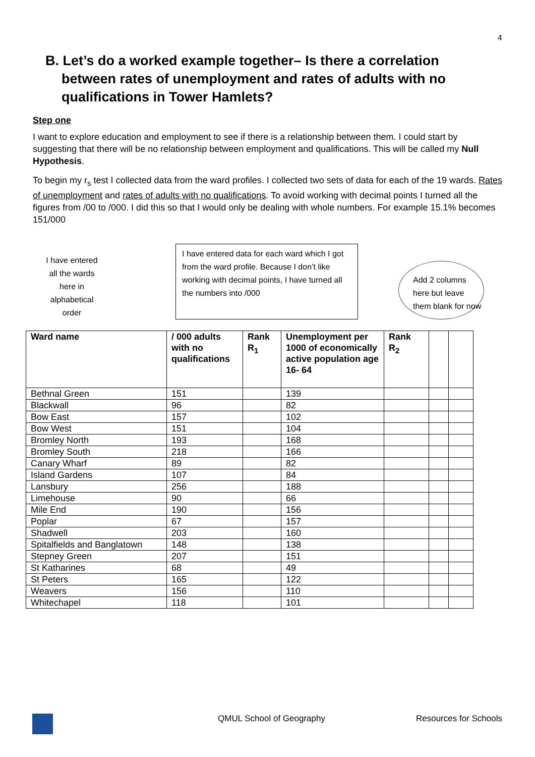4
B. Let’s do a worked example together– Is there a correlation between rates of unemployment and rates of adults with no qualifications in Tower Hamlets?
Step one
I want to explore education and employment to see if there is a relationship between them. I could start by suggesting that there will be no relationship between employment and qualifications. This will be called my Null Hypothesis.
To begin my r<sub>s</sub> test I collected data from the ward profiles. I collected two sets of data for each of the 19 wards. Rates of unemployment and rates of adults with no qualifications. To avoid working with decimal points I turned all the figures from /00 to /000. I did this so that I would only be dealing with whole numbers. For example 15.1% becomes 151/000
I have entered
all the wards
here in
alphabetical
order
I have entered data for each ward which I got from the ward profile. Because I don’t like working with decimal points, I have turned all the numbers into /000
Add 2 columns here but leave them blank for now
| Ward name | / 000 adults with no qualifications | Rank R<sub>1</sub> | Unemployment per 1000 of economically active population age 16- 64 | Rank R<sub>2</sub> | | |
| --- | --- | --- | --- | --- | --- | --- |
| Bethnal Green | 151 | | 139 | | | |
| Blackwall | 96 | | 82 | | | |
| Bow East | 157 | | 102 | | | |
| Bow West | 151 | | 104 | | | |
| Bromley North | 193 | | 168 | | | |
| Bromley South | 218 | | 166 | | | |
| Canary Wharf | 89 | | 82 | | | |
| Island Gardens | 107 | | 84 | | | |
| Lansbury | 256 | | 188 | | | |
| Limehouse | 90 | | 66 | | | |
| Mile End | 190 | | 156 | | | |
| Poplar | 67 | | 157 | | | |
| Shadwell | 203 | | 160 | | | |
| Spitalfields and Banglatown | 148 | | 138 | | | |
| Stepney Green | 207 | | 151 | | | |
| St Katharines | 68 | | 49 | | | |
| St Peters | 165 | | 122 | | | |
| Weavers | 156 | | 110 | | | |
| Whitechapel | 118 | | 101 | | | |
QMUL School of Geography Resources for Schools